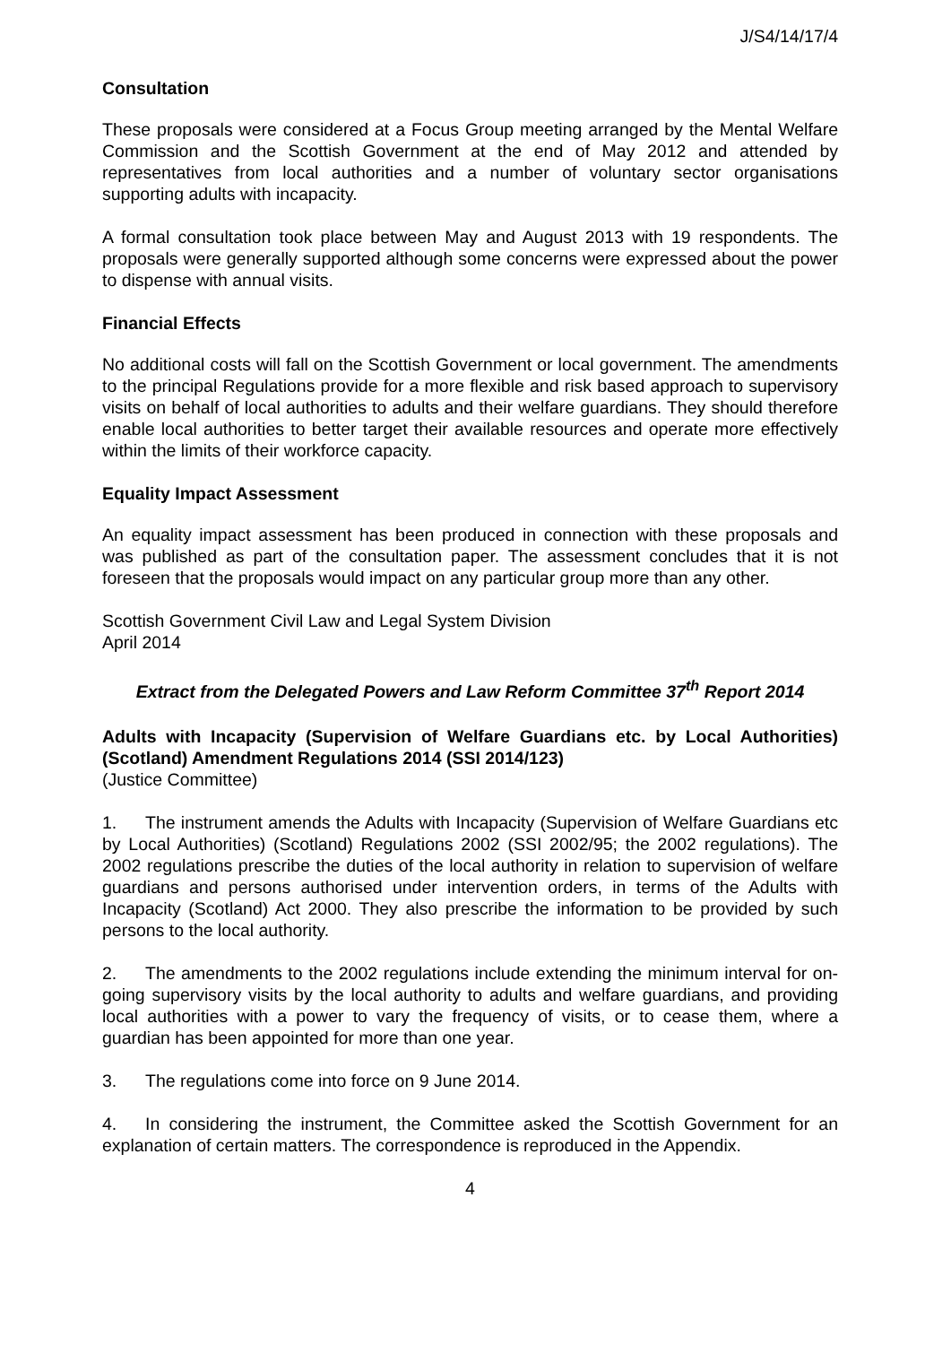J/S4/14/17/4
Consultation
These proposals were considered at a Focus Group meeting arranged by the Mental Welfare Commission and the Scottish Government at the end of May 2012 and attended by representatives from local authorities and a number of voluntary sector organisations supporting adults with incapacity.
A formal consultation took place between May and August 2013 with 19 respondents. The proposals were generally supported although some concerns were expressed about the power to dispense with annual visits.
Financial Effects
No additional costs will fall on the Scottish Government or local government. The amendments to the principal Regulations provide for a more flexible and risk based approach to supervisory visits on behalf of local authorities to adults and their welfare guardians. They should therefore enable local authorities to better target their available resources and operate more effectively within the limits of their workforce capacity.
Equality Impact Assessment
An equality impact assessment has been produced in connection with these proposals and was published as part of the consultation paper. The assessment concludes that it is not foreseen that the proposals would impact on any particular group more than any other.
Scottish Government Civil Law and Legal System Division
April 2014
Extract from the Delegated Powers and Law Reform Committee 37<sup>th</sup> Report 2014
Adults with Incapacity (Supervision of Welfare Guardians etc. by Local Authorities) (Scotland) Amendment Regulations 2014 (SSI 2014/123)
(Justice Committee)
1. The instrument amends the Adults with Incapacity (Supervision of Welfare Guardians etc by Local Authorities) (Scotland) Regulations 2002 (SSI 2002/95; the 2002 regulations). The 2002 regulations prescribe the duties of the local authority in relation to supervision of welfare guardians and persons authorised under intervention orders, in terms of the Adults with Incapacity (Scotland) Act 2000. They also prescribe the information to be provided by such persons to the local authority.
2. The amendments to the 2002 regulations include extending the minimum interval for on-going supervisory visits by the local authority to adults and welfare guardians, and providing local authorities with a power to vary the frequency of visits, or to cease them, where a guardian has been appointed for more than one year.
3. The regulations come into force on 9 June 2014.
4. In considering the instrument, the Committee asked the Scottish Government for an explanation of certain matters. The correspondence is reproduced in the Appendix.
4